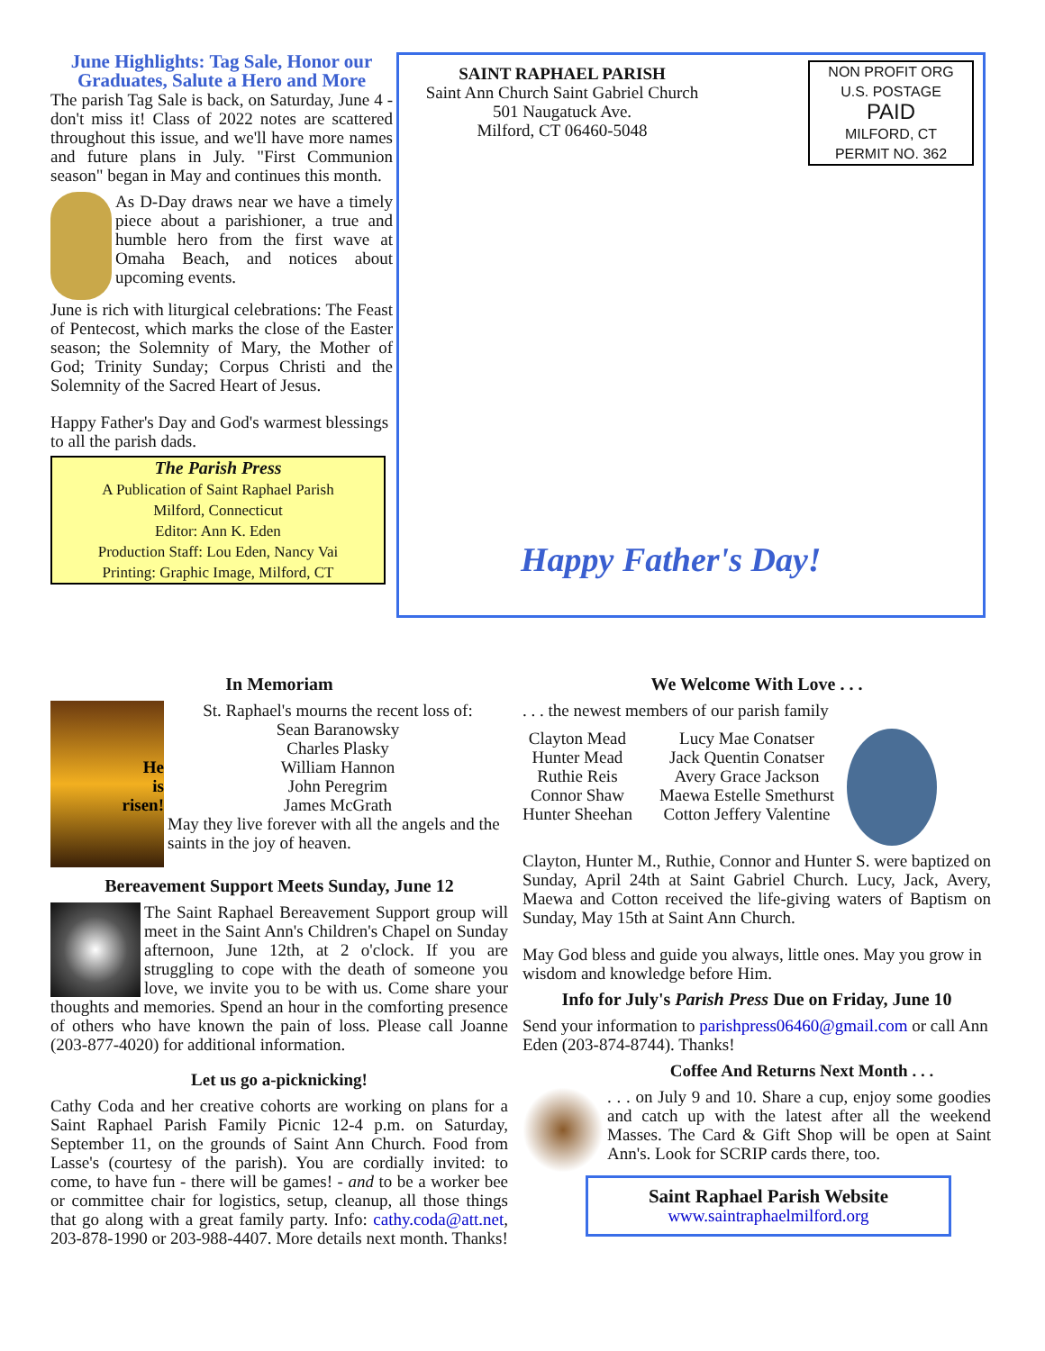June Highlights: Tag Sale, Honor our Graduates, Salute a Hero and More
The parish Tag Sale is back, on Saturday, June 4 - don't miss it! Class of 2022 notes are scattered throughout this issue, and we'll have more names and future plans in July. "First Communion season" began in May and continues this month.
As D-Day draws near we have a timely piece about a parishioner, a true and humble hero from the first wave at Omaha Beach, and notices about upcoming events.
June is rich with liturgical celebrations: The Feast of Pentecost, which marks the close of the Easter season; the Solemnity of Mary, the Mother of God; Trinity Sunday; Corpus Christi and the Solemnity of the Sacred Heart of Jesus.
Happy Father's Day and God's warmest blessings to all the parish dads.
The Parish Press
A Publication of Saint Raphael Parish
Milford, Connecticut
Editor: Ann K. Eden
Production Staff: Lou Eden, Nancy Vai
Printing: Graphic Image, Milford, CT
SAINT RAPHAEL PARISH
Saint Ann Church Saint Gabriel Church
501 Naugatuck Ave.
Milford, CT 06460-5048
NON PROFIT ORG
U.S. POSTAGE
PAID
MILFORD, CT
PERMIT NO. 362
Happy Father's Day!
In Memoriam
He
is
risen!
St. Raphael's mourns the recent loss of:
Sean Baranowsky
Charles Plasky
William Hannon
John Peregrim
James McGrath
May they live forever with all the angels and the saints in the joy of heaven.
Bereavement Support Meets Sunday, June 12
The Saint Raphael Bereavement Support group will meet in the Saint Ann's Children's Chapel on Sunday afternoon, June 12th, at 2 o'clock. If you are struggling to cope with the death of someone you love, we invite you to be with us. Come share your thoughts and memories. Spend an hour in the comforting presence of others who have known the pain of loss. Please call Joanne (203-877-4020) for additional information.
Let us go a-picknicking!
Cathy Coda and her creative cohorts are working on plans for a Saint Raphael Parish Family Picnic 12-4 p.m. on Saturday, September 11, on the grounds of Saint Ann Church. Food from Lasse's (courtesy of the parish). You are cordially invited: to come, to have fun - there will be games! - and to be a worker bee or committee chair for logistics, setup, cleanup, all those things that go along with a great family party. Info: cathy.coda@att.net, 203-878-1990 or 203-988-4407. More details next month. Thanks!
We Welcome With Love . . .
. . . the newest members of our parish family
Clayton Mead
Hunter Mead
Ruthie Reis
Connor Shaw
Hunter Sheehan
Lucy Mae Conatser
Jack Quentin Conatser
Avery Grace Jackson
Maewa Estelle Smethurst
Cotton Jeffery Valentine
Clayton, Hunter M., Ruthie, Connor and Hunter S. were baptized on Sunday, April 24th at Saint Gabriel Church. Lucy, Jack, Avery, Maewa and Cotton received the life-giving waters of Baptism on Sunday, May 15th at Saint Ann Church.
May God bless and guide you always, little ones. May you grow in wisdom and knowledge before Him.
Info for July's Parish Press Due on Friday, June 10
Send your information to parishpress06460@gmail.com or call Ann Eden (203-874-8744). Thanks!
Coffee And Returns Next Month . . .
. . . on July 9 and 10. Share a cup, enjoy some goodies and catch up with the latest after all the weekend Masses. The Card & Gift Shop will be open at Saint Ann's. Look for SCRIP cards there, too.
Saint Raphael Parish Website
www.saintraphaelmilford.org